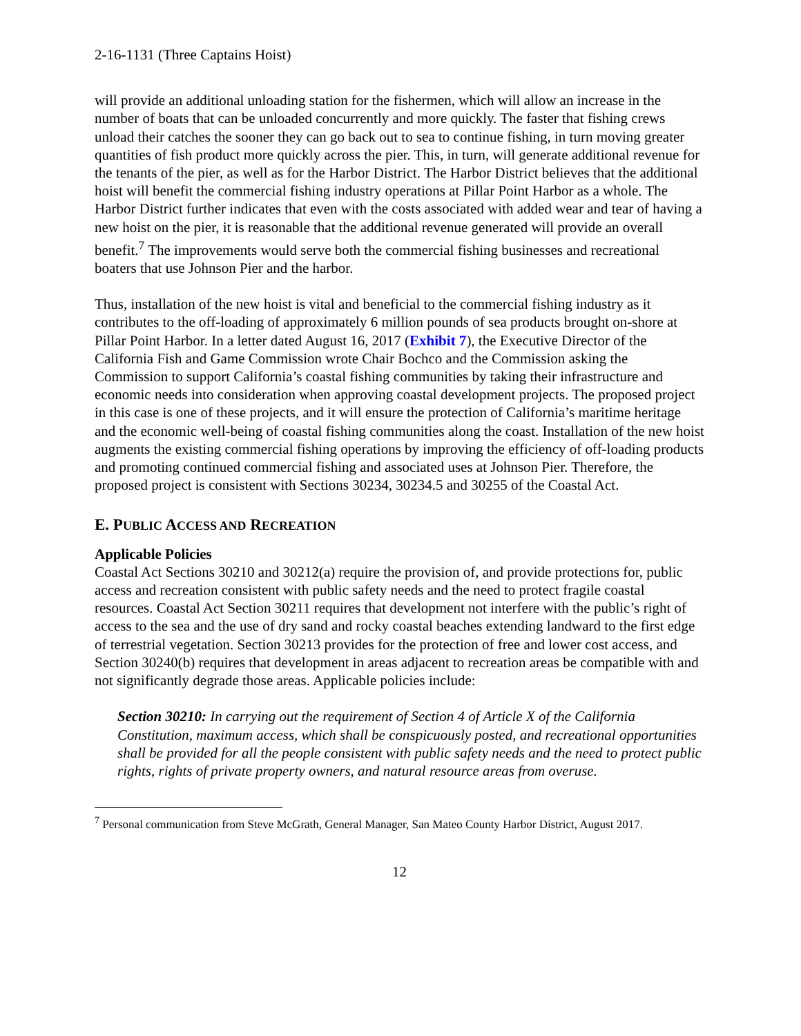2-16-1131 (Three Captains Hoist)
will provide an additional unloading station for the fishermen, which will allow an increase in the number of boats that can be unloaded concurrently and more quickly. The faster that fishing crews unload their catches the sooner they can go back out to sea to continue fishing, in turn moving greater quantities of fish product more quickly across the pier. This, in turn, will generate additional revenue for the tenants of the pier, as well as for the Harbor District. The Harbor District believes that the additional hoist will benefit the commercial fishing industry operations at Pillar Point Harbor as a whole. The Harbor District further indicates that even with the costs associated with added wear and tear of having a new hoist on the pier, it is reasonable that the additional revenue generated will provide an overall benefit.<sup>7</sup> The improvements would serve both the commercial fishing businesses and recreational boaters that use Johnson Pier and the harbor.
Thus, installation of the new hoist is vital and beneficial to the commercial fishing industry as it contributes to the off-loading of approximately 6 million pounds of sea products brought on-shore at Pillar Point Harbor. In a letter dated August 16, 2017 (Exhibit 7), the Executive Director of the California Fish and Game Commission wrote Chair Bochco and the Commission asking the Commission to support California’s coastal fishing communities by taking their infrastructure and economic needs into consideration when approving coastal development projects. The proposed project in this case is one of these projects, and it will ensure the protection of California’s maritime heritage and the economic well-being of coastal fishing communities along the coast. Installation of the new hoist augments the existing commercial fishing operations by improving the efficiency of off-loading products and promoting continued commercial fishing and associated uses at Johnson Pier. Therefore, the proposed project is consistent with Sections 30234, 30234.5 and 30255 of the Coastal Act.
E. PUBLIC ACCESS AND RECREATION
Applicable Policies
Coastal Act Sections 30210 and 30212(a) require the provision of, and provide protections for, public access and recreation consistent with public safety needs and the need to protect fragile coastal resources. Coastal Act Section 30211 requires that development not interfere with the public’s right of access to the sea and the use of dry sand and rocky coastal beaches extending landward to the first edge of terrestrial vegetation. Section 30213 provides for the protection of free and lower cost access, and Section 30240(b) requires that development in areas adjacent to recreation areas be compatible with and not significantly degrade those areas. Applicable policies include:
Section 30210: In carrying out the requirement of Section 4 of Article X of the California Constitution, maximum access, which shall be conspicuously posted, and recreational opportunities shall be provided for all the people consistent with public safety needs and the need to protect public rights, rights of private property owners, and natural resource areas from overuse.
<sup>7</sup> Personal communication from Steve McGrath, General Manager, San Mateo County Harbor District, August 2017.
12